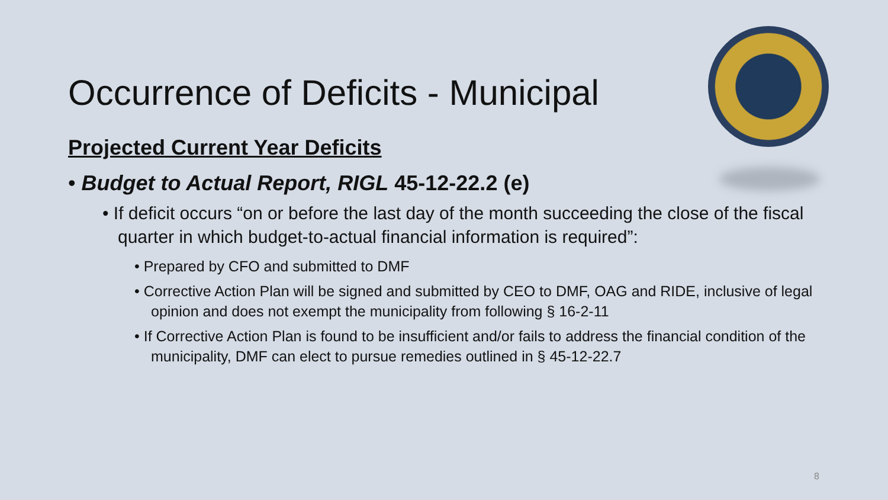Occurrence of Deficits - Municipal
Projected Current Year Deficits
• Budget to Actual Report, RIGL 45-12-22.2 (e)
• If deficit occurs “on or before the last day of the month succeeding the close of the fiscal quarter in which budget-to-actual financial information is required”:
• Prepared by CFO and submitted to DMF
• Corrective Action Plan will be signed and submitted by CEO to DMF, OAG and RIDE, inclusive of legal opinion and does not exempt the municipality from following § 16-2-11
• If Corrective Action Plan is found to be insufficient and/or fails to address the financial condition of the municipality, DMF can elect to pursue remedies outlined in § 45-12-22.7
8